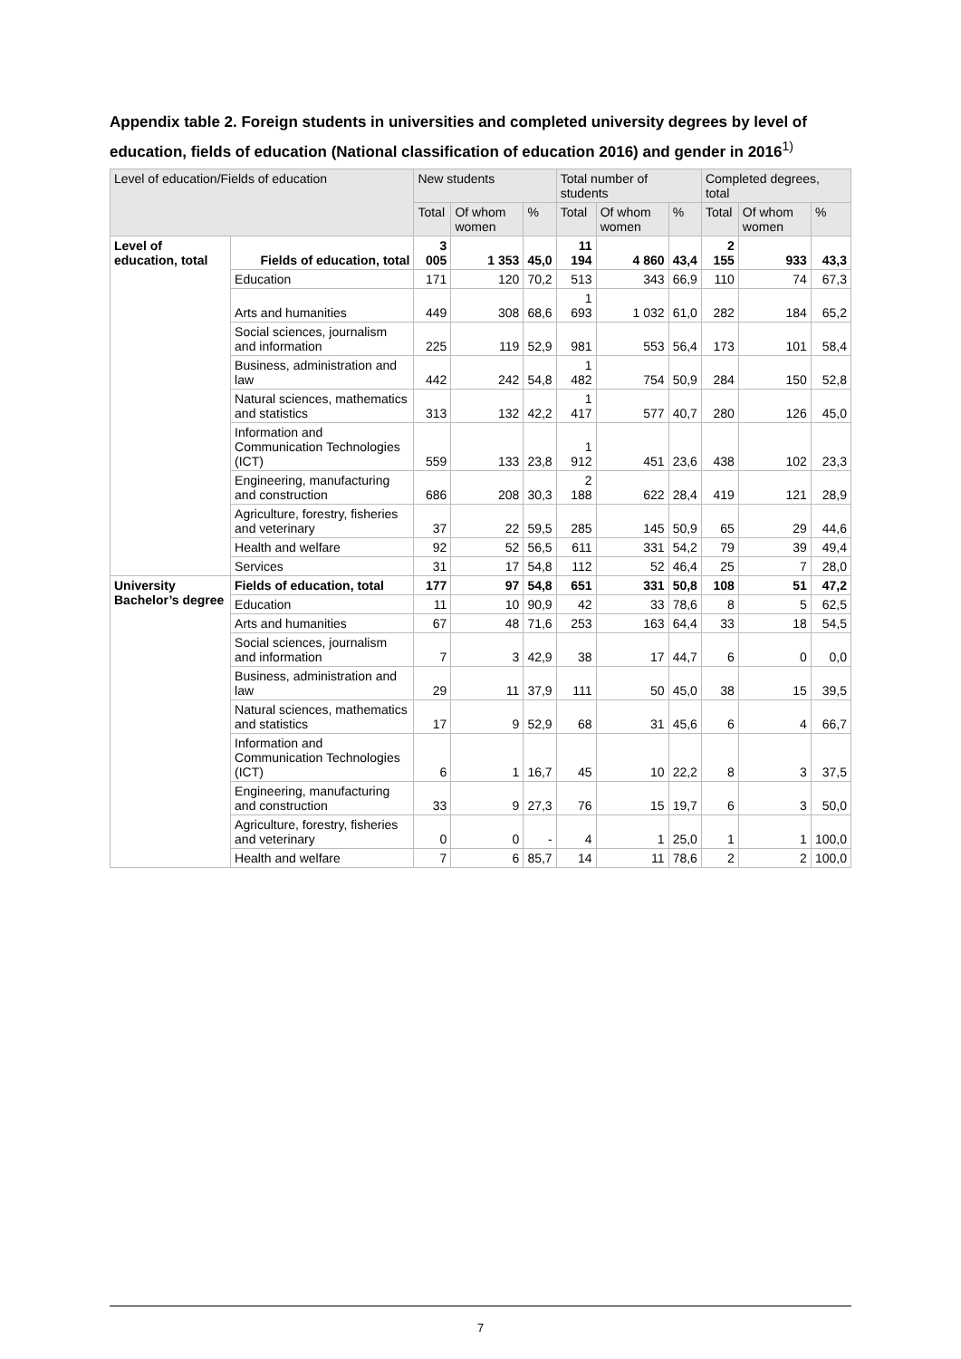Appendix table 2. Foreign students in universities and completed university degrees by level of education, fields of education (National classification of education 2016) and gender in 2016<sup>1)</sup>
| Level of education/Fields of education | | New students | | | Total number of students | | | Completed degrees, total | | |
| --- | --- | --- | --- | --- | --- | --- | --- | --- | --- | --- |
| | | Total | Of whom women | % | Total | Of whom women | % | Total | Of whom women | % |
| Level of education, total | Fields of education, total | 3 005 | 1 353 | 45,0 | 11 194 | 4 860 | 43,4 | 2 155 | 933 | 43,3 |
| | Education | 171 | 120 | 70,2 | 513 | 343 | 66,9 | 110 | 74 | 67,3 |
| | Arts and humanities | 449 | 308 | 68,6 | 1 693 | 1 032 | 61,0 | 282 | 184 | 65,2 |
| | Social sciences, journalism and information | 225 | 119 | 52,9 | 981 | 553 | 56,4 | 173 | 101 | 58,4 |
| | Business, administration and law | 442 | 242 | 54,8 | 1 482 | 754 | 50,9 | 284 | 150 | 52,8 |
| | Natural sciences, mathematics and statistics | 313 | 132 | 42,2 | 1 417 | 577 | 40,7 | 280 | 126 | 45,0 |
| | Information and Communication Technologies (ICT) | 559 | 133 | 23,8 | 1 912 | 451 | 23,6 | 438 | 102 | 23,3 |
| | Engineering, manufacturing and construction | 686 | 208 | 30,3 | 2 188 | 622 | 28,4 | 419 | 121 | 28,9 |
| | Agriculture, forestry, fisheries and veterinary | 37 | 22 | 59,5 | 285 | 145 | 50,9 | 65 | 29 | 44,6 |
| | Health and welfare | 92 | 52 | 56,5 | 611 | 331 | 54,2 | 79 | 39 | 49,4 |
| | Services | 31 | 17 | 54,8 | 112 | 52 | 46,4 | 25 | 7 | 28,0 |
| University Bachelor’s degree | Fields of education, total | 177 | 97 | 54,8 | 651 | 331 | 50,8 | 108 | 51 | 47,2 |
| | Education | 11 | 10 | 90,9 | 42 | 33 | 78,6 | 8 | 5 | 62,5 |
| | Arts and humanities | 67 | 48 | 71,6 | 253 | 163 | 64,4 | 33 | 18 | 54,5 |
| | Social sciences, journalism and information | 7 | 3 | 42,9 | 38 | 17 | 44,7 | 6 | 0 | 0,0 |
| | Business, administration and law | 29 | 11 | 37,9 | 111 | 50 | 45,0 | 38 | 15 | 39,5 |
| | Natural sciences, mathematics and statistics | 17 | 9 | 52,9 | 68 | 31 | 45,6 | 6 | 4 | 66,7 |
| | Information and Communication Technologies (ICT) | 6 | 1 | 16,7 | 45 | 10 | 22,2 | 8 | 3 | 37,5 |
| | Engineering, manufacturing and construction | 33 | 9 | 27,3 | 76 | 15 | 19,7 | 6 | 3 | 50,0 |
| | Agriculture, forestry, fisheries and veterinary | 0 | 0 | - | 4 | 1 | 25,0 | 1 | 1 | 100,0 |
| | Health and welfare | 7 | 6 | 85,7 | 14 | 11 | 78,6 | 2 | 2 | 100,0 |
7